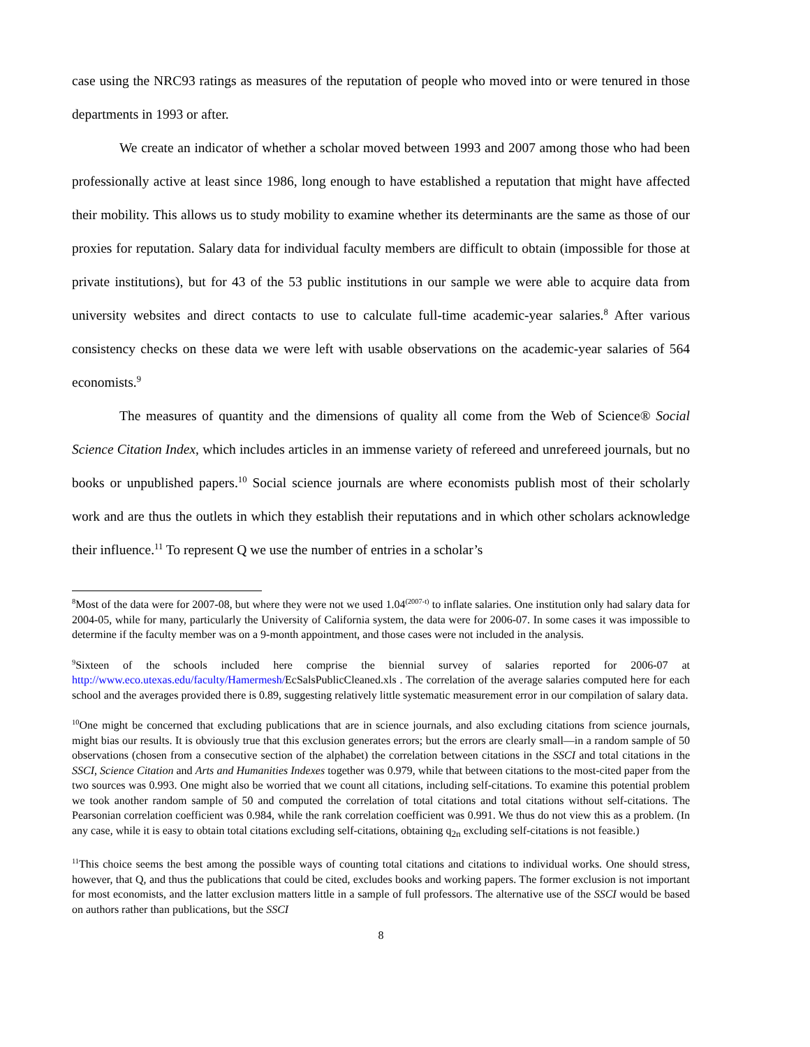case using the NRC93 ratings as measures of the reputation of people who moved into or were tenured in those departments in 1993 or after.
We create an indicator of whether a scholar moved between 1993 and 2007 among those who had been professionally active at least since 1986, long enough to have established a reputation that might have affected their mobility. This allows us to study mobility to examine whether its determinants are the same as those of our proxies for reputation. Salary data for individual faculty members are difficult to obtain (impossible for those at private institutions), but for 43 of the 53 public institutions in our sample we were able to acquire data from university websites and direct contacts to use to calculate full-time academic-year salaries.<sup>8</sup> After various consistency checks on these data we were left with usable observations on the academic-year salaries of 564 economists.<sup>9</sup>
The measures of quantity and the dimensions of quality all come from the Web of Science® Social Science Citation Index, which includes articles in an immense variety of refereed and unrefereed journals, but no books or unpublished papers.<sup>10</sup> Social science journals are where economists publish most of their scholarly work and are thus the outlets in which they establish their reputations and in which other scholars acknowledge their influence.<sup>11</sup> To represent Q we use the number of entries in a scholar’s
<sup>8</sup> Most of the data were for 2007-08, but where they were not we used 1.04<sup>(2007-t)</sup> to inflate salaries. One institution only had salary data for 2004-05, while for many, particularly the University of California system, the data were for 2006-07. In some cases it was impossible to determine if the faculty member was on a 9-month appointment, and those cases were not included in the analysis.
<sup>9</sup> Sixteen of the schools included here comprise the biennial survey of salaries reported for 2006-07 at http://www.eco.utexas.edu/faculty/Hamermesh/EcSalsPublicCleaned.xls . The correlation of the average salaries computed here for each school and the averages provided there is 0.89, suggesting relatively little systematic measurement error in our compilation of salary data.
<sup>10</sup> One might be concerned that excluding publications that are in science journals, and also excluding citations from science journals, might bias our results. It is obviously true that this exclusion generates errors; but the errors are clearly small—in a random sample of 50 observations (chosen from a consecutive section of the alphabet) the correlation between citations in the SSCI and total citations in the SSCI, Science Citation and Arts and Humanities Indexes together was 0.979, while that between citations to the most-cited paper from the two sources was 0.993. One might also be worried that we count all citations, including self-citations. To examine this potential problem we took another random sample of 50 and computed the correlation of total citations and total citations without self-citations. The Pearsonian correlation coefficient was 0.984, while the rank correlation coefficient was 0.991. We thus do not view this as a problem. (In any case, while it is easy to obtain total citations excluding self-citations, obtaining q<sub>2n</sub> excluding self-citations is not feasible.)
<sup>11</sup> This choice seems the best among the possible ways of counting total citations and citations to individual works. One should stress, however, that Q, and thus the publications that could be cited, excludes books and working papers. The former exclusion is not important for most economists, and the latter exclusion matters little in a sample of full professors. The alternative use of the SSCI would be based on authors rather than publications, but the SSCI
8